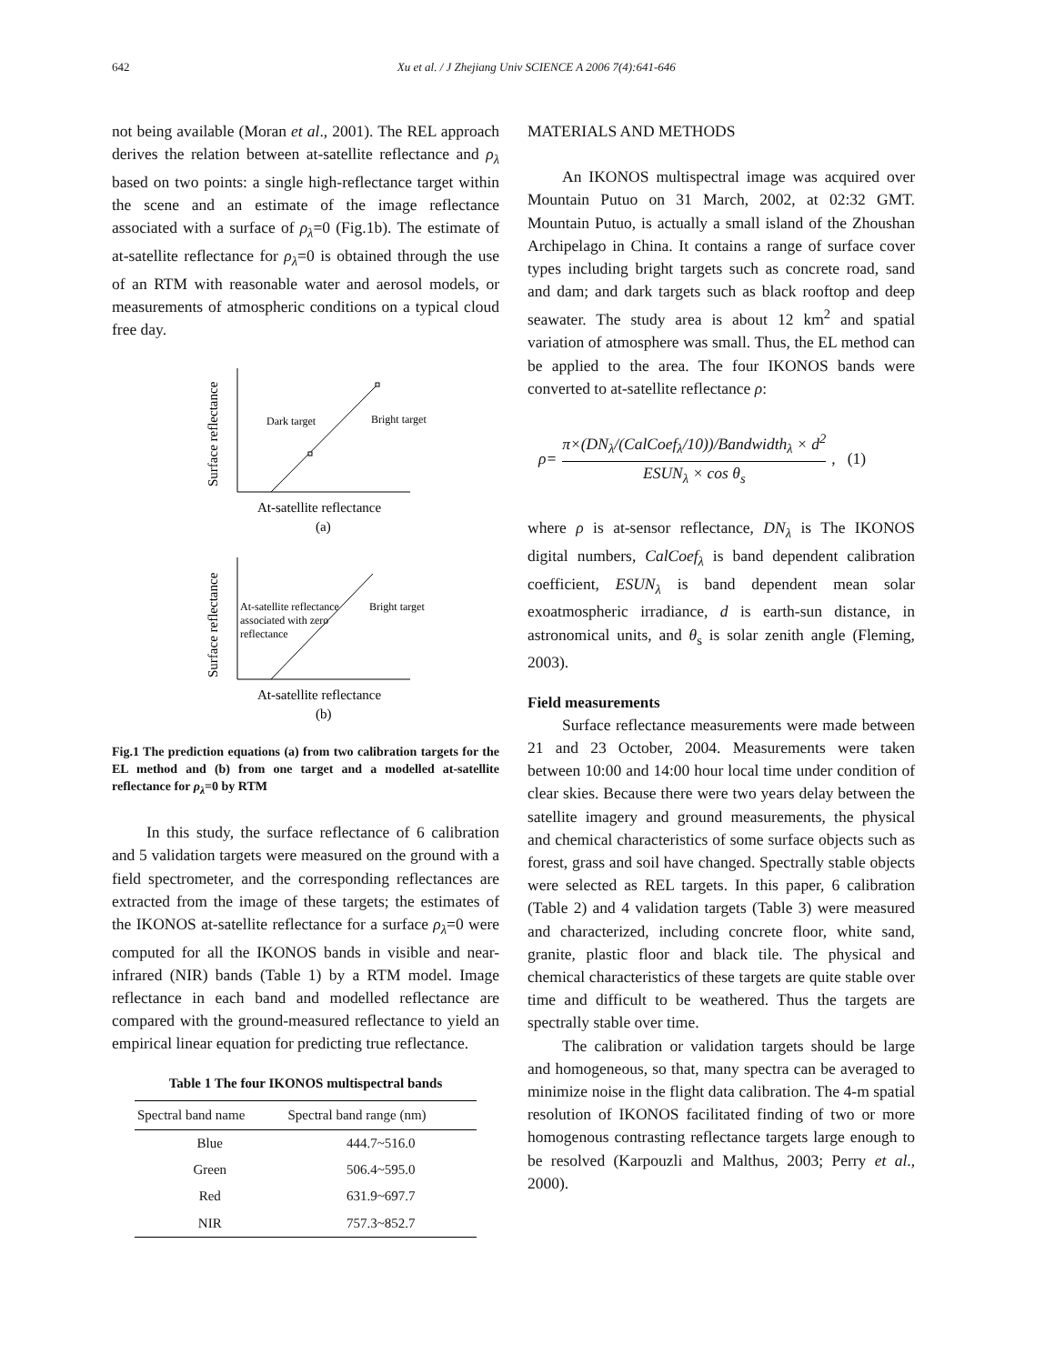642 Xu et al. / J Zhejiang Univ SCIENCE A 2006 7(4):641-646
not being available (Moran et al., 2001). The REL approach derives the relation between at-satellite reflectance and ρ<sub>λ</sub> based on two points: a single high-reflectance target within the scene and an estimate of the image reflectance associated with a surface of ρ<sub>λ</sub>=0 (Fig.1b). The estimate of at-satellite reflectance for ρ<sub>λ</sub>=0 is obtained through the use of an RTM with reasonable water and aerosol models, or measurements of atmospheric conditions on a typical cloud free day.
Dark target
Bright target
Surface reflectance
At-satellite reflectance
(a)
At-satellite reflectance
associated with zero
reflectance
Bright target
Surface reflectance
At-satellite reflectance
(b)
Fig.1 The prediction equations (a) from two calibration targets for the EL method and (b) from one target and a modelled at-satellite reflectance for ρ<sub>λ</sub>=0 by RTM
In this study, the surface reflectance of 6 calibration and 5 validation targets were measured on the ground with a field spectrometer, and the corresponding reflectances are extracted from the image of these targets; the estimates of the IKONOS at-satellite reflectance for a surface ρ<sub>λ</sub>=0 were computed for all the IKONOS bands in visible and near-infrared (NIR) bands (Table 1) by a RTM model. Image reflectance in each band and modelled reflectance are compared with the ground-measured reflectance to yield an empirical linear equation for predicting true reflectance.
Table 1 The four IKONOS multispectral bands
| Spectral band name | Spectral band range (nm) |
| --- | --- |
| Blue | 444.7~516.0 |
| Green | 506.4~595.0 |
| Red | 631.9~697.7 |
| NIR | 757.3~852.7 |
MATERIALS AND METHODS
An IKONOS multispectral image was acquired over Mountain Putuo on 31 March, 2002, at 02:32 GMT. Mountain Putuo, is actually a small island of the Zhoushan Archipelago in China. It contains a range of surface cover types including bright targets such as concrete road, sand and dam; and dark targets such as black rooftop and deep seawater. The study area is about 12 km<sup>2</sup> and spatial variation of atmosphere was small. Thus, the EL method can be applied to the area. The four IKONOS bands were converted to at-satellite reflectance ρ:
ρ= π×(DN<sub>λ</sub>/(CalCoef<sub>λ</sub>/10))/Bandwidth<sub>λ</sub> × d<sup>2</sup> ESUN<sub>λ</sub> × cos θ<sub>s</sub>, (1)
where ρ is at-sensor reflectance, DN<sub>λ</sub> is The IKONOS digital numbers, CalCoef<sub>λ</sub> is band dependent calibration coefficient, ESUN<sub>λ</sub> is band dependent mean solar exoatmospheric irradiance, d is earth-sun distance, in astronomical units, and θ<sub>s</sub> is solar zenith angle (Fleming, 2003).
Field measurements
Surface reflectance measurements were made between 21 and 23 October, 2004. Measurements were taken between 10:00 and 14:00 hour local time under condition of clear skies. Because there were two years delay between the satellite imagery and ground measurements, the physical and chemical characteristics of some surface objects such as forest, grass and soil have changed. Spectrally stable objects were selected as REL targets. In this paper, 6 calibration (Table 2) and 4 validation targets (Table 3) were measured and characterized, including concrete floor, white sand, granite, plastic floor and black tile. The physical and chemical characteristics of these targets are quite stable over time and difficult to be weathered. Thus the targets are spectrally stable over time.
The calibration or validation targets should be large and homogeneous, so that, many spectra can be averaged to minimize noise in the flight data calibration. The 4-m spatial resolution of IKONOS facilitated finding of two or more homogenous contrasting reflectance targets large enough to be resolved (Karpouzli and Malthus, 2003; Perry et al., 2000).